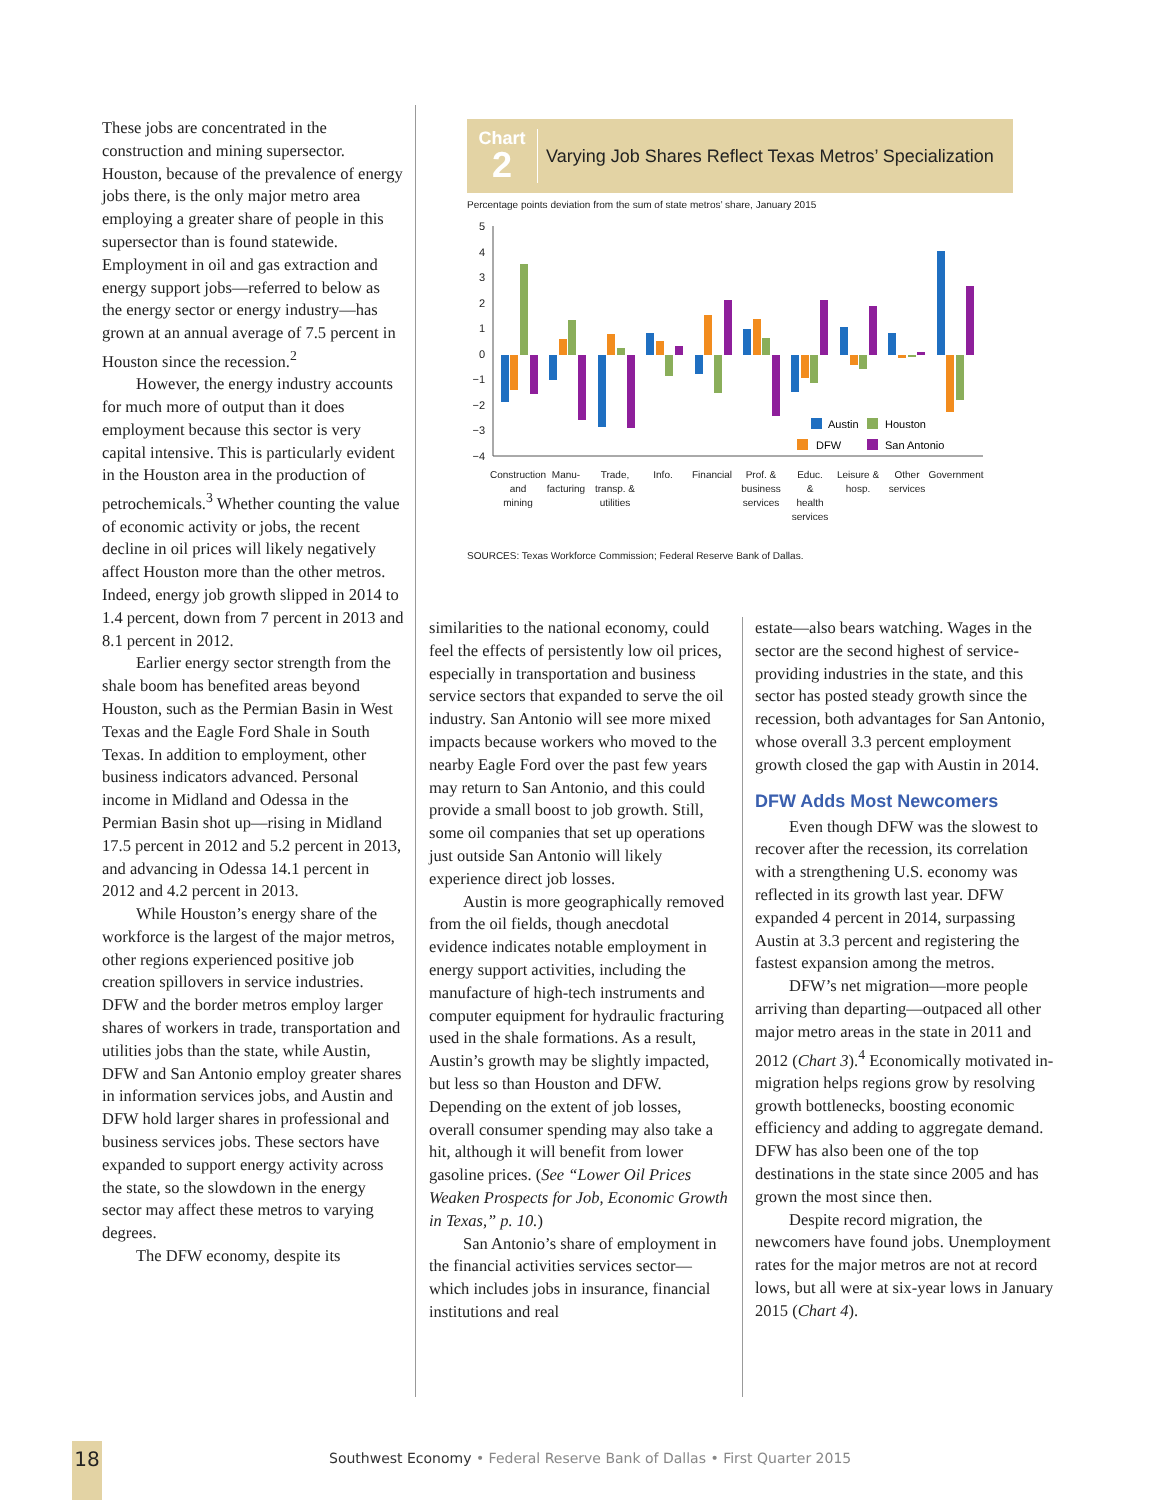These jobs are concentrated in the construction and mining supersector. Houston, because of the prevalence of energy jobs there, is the only major metro area employing a greater share of people in this supersector than is found statewide. Employment in oil and gas extraction and energy support jobs—referred to below as the energy sector or energy industry—has grown at an annual average of 7.5 percent in Houston since the recession.<sup>2</sup>
However, the energy industry accounts for much more of output than it does employment because this sector is very capital intensive. This is particularly evident in the Houston area in the production of petrochemicals.<sup>3</sup> Whether counting the value of economic activity or jobs, the recent decline in oil prices will likely negatively affect Houston more than the other metros. Indeed, energy job growth slipped in 2014 to 1.4 percent, down from 7 percent in 2013 and 8.1 percent in 2012.
Earlier energy sector strength from the shale boom has benefited areas beyond Houston, such as the Permian Basin in West Texas and the Eagle Ford Shale in South Texas. In addition to employment, other business indicators advanced. Personal income in Midland and Odessa in the Permian Basin shot up—rising in Midland 17.5 percent in 2012 and 5.2 percent in 2013, and advancing in Odessa 14.1 percent in 2012 and 4.2 percent in 2013.
While Houston’s energy share of the workforce is the largest of the major metros, other regions experienced positive job creation spillovers in service industries. DFW and the border metros employ larger shares of workers in trade, transportation and utilities jobs than the state, while Austin, DFW and San Antonio employ greater shares in information services jobs, and Austin and DFW hold larger shares in professional and business services jobs. These sectors have expanded to support energy activity across the state, so the slowdown in the energy sector may affect these metros to varying degrees.
The DFW economy, despite its
Chart
2
Varying Job Shares Reflect Texas Metros’ Specialization
Percentage points deviation from the sum of state metros’ share, January 2015
5
4
3
2
1
0
−1
−2
−3
−4
Austin
Houston
DFW
San Antonio
Construction
and
mining
Manu-
facturing
Trade,
transp. &
utilities
Info.
Financial
Prof. &
business
services
Educ.
&
health
services
Leisure &
hosp.
Other
services
Government
SOURCES: Texas Workforce Commission; Federal Reserve Bank of Dallas.
similarities to the national economy, could feel the effects of persistently low oil prices, especially in transportation and business service sectors that expanded to serve the oil industry. San Antonio will see more mixed impacts because workers who moved to the nearby Eagle Ford over the past few years may return to San Antonio, and this could provide a small boost to job growth. Still, some oil companies that set up operations just outside San Antonio will likely experience direct job losses.
Austin is more geographically removed from the oil fields, though anecdotal evidence indicates notable employment in energy support activities, including the manufacture of high-tech instruments and computer equipment for hydraulic fracturing used in the shale formations. As a result, Austin’s growth may be slightly impacted, but less so than Houston and DFW. Depending on the extent of job losses, overall consumer spending may also take a hit, although it will benefit from lower gasoline prices. (See “Lower Oil Prices Weaken Prospects for Job, Economic Growth in Texas,” p. 10.)
San Antonio’s share of employment in the financial activities services sector—which includes jobs in insurance, financial institutions and real
estate—also bears watching. Wages in the sector are the second highest of service-providing industries in the state, and this sector has posted steady growth since the recession, both advantages for San Antonio, whose overall 3.3 percent employment growth closed the gap with Austin in 2014.
DFW Adds Most Newcomers
Even though DFW was the slowest to recover after the recession, its correlation with a strengthening U.S. economy was reflected in its growth last year. DFW expanded 4 percent in 2014, surpassing Austin at 3.3 percent and registering the fastest expansion among the metros.
DFW’s net migration—more people arriving than departing—outpaced all other major metro areas in the state in 2011 and 2012 (Chart 3).<sup>4</sup> Economically motivated in-migration helps regions grow by resolving growth bottlenecks, boosting economic efficiency and adding to aggregate demand. DFW has also been one of the top destinations in the state since 2005 and has grown the most since then.
Despite record migration, the newcomers have found jobs. Unemployment rates for the major metros are not at record lows, but all were at six-year lows in January 2015 (Chart 4).
18
Southwest Economy • Federal Reserve Bank of Dallas • First Quarter 2015